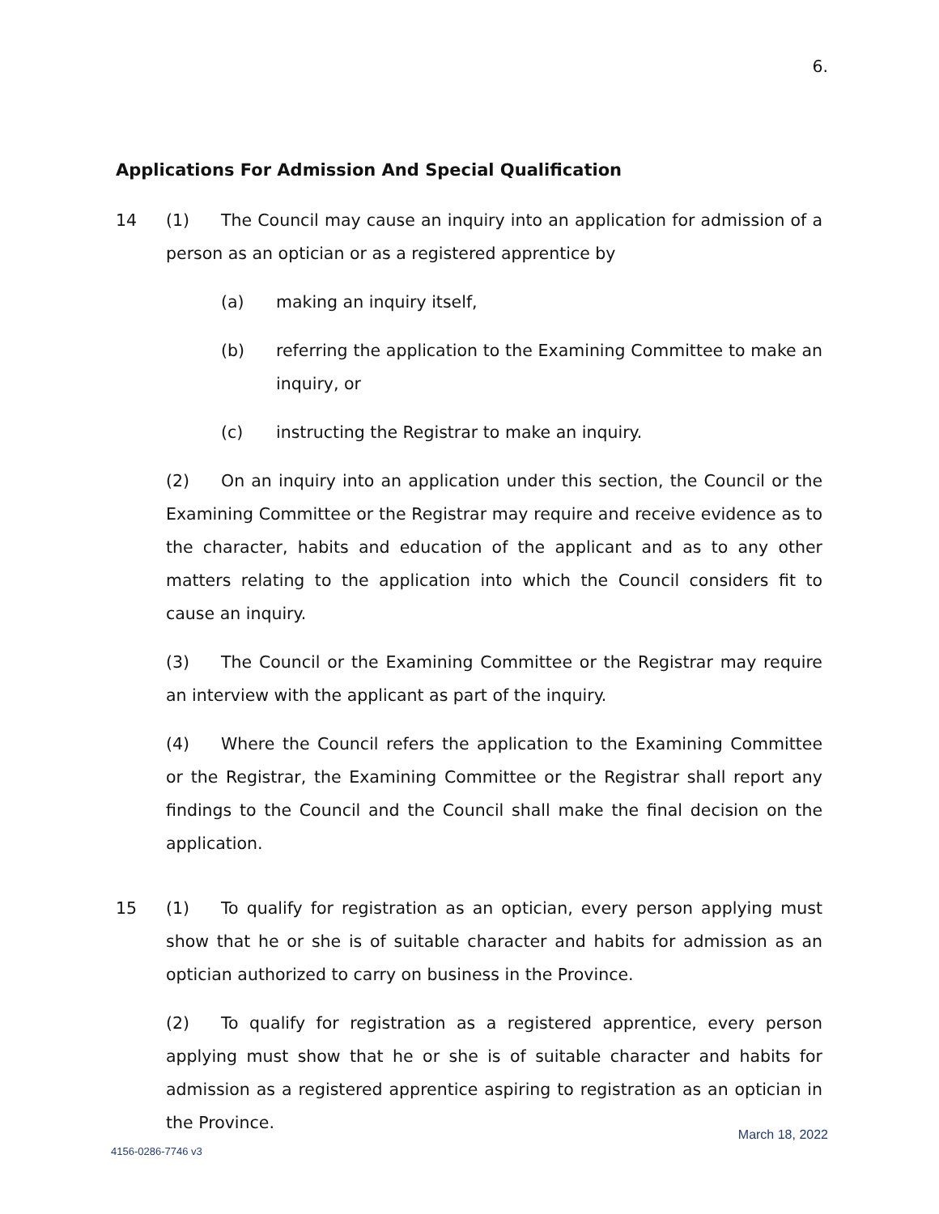6.
Applications For Admission And Special Qualification
14 (1) The Council may cause an inquiry into an application for admission of a person as an optician or as a registered apprentice by
(a) making an inquiry itself,
(b) referring the application to the Examining Committee to make an inquiry, or
(c) instructing the Registrar to make an inquiry.
(2) On an inquiry into an application under this section, the Council or the Examining Committee or the Registrar may require and receive evidence as to the character, habits and education of the applicant and as to any other matters relating to the application into which the Council considers fit to cause an inquiry.
(3) The Council or the Examining Committee or the Registrar may require an interview with the applicant as part of the inquiry.
(4) Where the Council refers the application to the Examining Committee or the Registrar, the Examining Committee or the Registrar shall report any findings to the Council and the Council shall make the final decision on the application.
15 (1) To qualify for registration as an optician, every person applying must show that he or she is of suitable character and habits for admission as an optician authorized to carry on business in the Province.
(2) To qualify for registration as a registered apprentice, every person applying must show that he or she is of suitable character and habits for admission as a registered apprentice aspiring to registration as an optician in the Province.
March 18, 2022
4156-0286-7746 v3